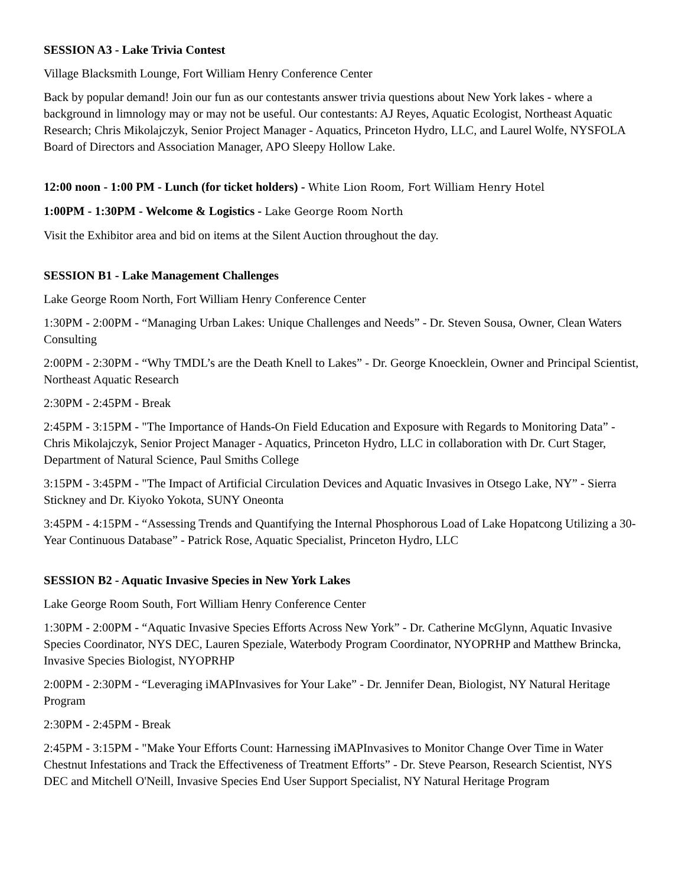SESSION A3 - Lake Trivia Contest
Village Blacksmith Lounge, Fort William Henry Conference Center
Back by popular demand! Join our fun as our contestants answer trivia questions about New York lakes - where a background in limnology may or may not be useful. Our contestants: AJ Reyes, Aquatic Ecologist, Northeast Aquatic Research; Chris Mikolajczyk, Senior Project Manager - Aquatics, Princeton Hydro, LLC, and Laurel Wolfe, NYSFOLA Board of Directors and Association Manager, APO Sleepy Hollow Lake.
12:00 noon - 1:00 PM - Lunch (for ticket holders) - White Lion Room, Fort William Henry Hotel
1:00PM - 1:30PM - Welcome & Logistics - Lake George Room North
Visit the Exhibitor area and bid on items at the Silent Auction throughout the day.
SESSION B1 - Lake Management Challenges
Lake George Room North, Fort William Henry Conference Center
1:30PM - 2:00PM - “Managing Urban Lakes: Unique Challenges and Needs” - Dr. Steven Sousa, Owner, Clean Waters Consulting
2:00PM - 2:30PM - “Why TMDL’s are the Death Knell to Lakes” - Dr. George Knoecklein, Owner and Principal Scientist, Northeast Aquatic Research
2:30PM - 2:45PM - Break
2:45PM - 3:15PM - "The Importance of Hands-On Field Education and Exposure with Regards to Monitoring Data” - Chris Mikolajczyk, Senior Project Manager - Aquatics, Princeton Hydro, LLC in collaboration with Dr. Curt Stager, Department of Natural Science, Paul Smiths College
3:15PM - 3:45PM - "The Impact of Artificial Circulation Devices and Aquatic Invasives in Otsego Lake, NY” - Sierra Stickney and Dr. Kiyoko Yokota, SUNY Oneonta
3:45PM - 4:15PM - “Assessing Trends and Quantifying the Internal Phosphorous Load of Lake Hopatcong Utilizing a 30-Year Continuous Database” - Patrick Rose, Aquatic Specialist, Princeton Hydro, LLC
SESSION B2 - Aquatic Invasive Species in New York Lakes
Lake George Room South, Fort William Henry Conference Center
1:30PM - 2:00PM - “Aquatic Invasive Species Efforts Across New York” - Dr. Catherine McGlynn, Aquatic Invasive Species Coordinator, NYS DEC, Lauren Speziale, Waterbody Program Coordinator, NYOPRHP and Matthew Brincka, Invasive Species Biologist, NYOPRHP
2:00PM - 2:30PM - “Leveraging iMAPInvasives for Your Lake” - Dr. Jennifer Dean, Biologist, NY Natural Heritage Program
2:30PM - 2:45PM - Break
2:45PM - 3:15PM - "Make Your Efforts Count: Harnessing iMAPInvasives to Monitor Change Over Time in Water Chestnut Infestations and Track the Effectiveness of Treatment Efforts” - Dr. Steve Pearson, Research Scientist, NYS DEC and Mitchell O'Neill, Invasive Species End User Support Specialist, NY Natural Heritage Program